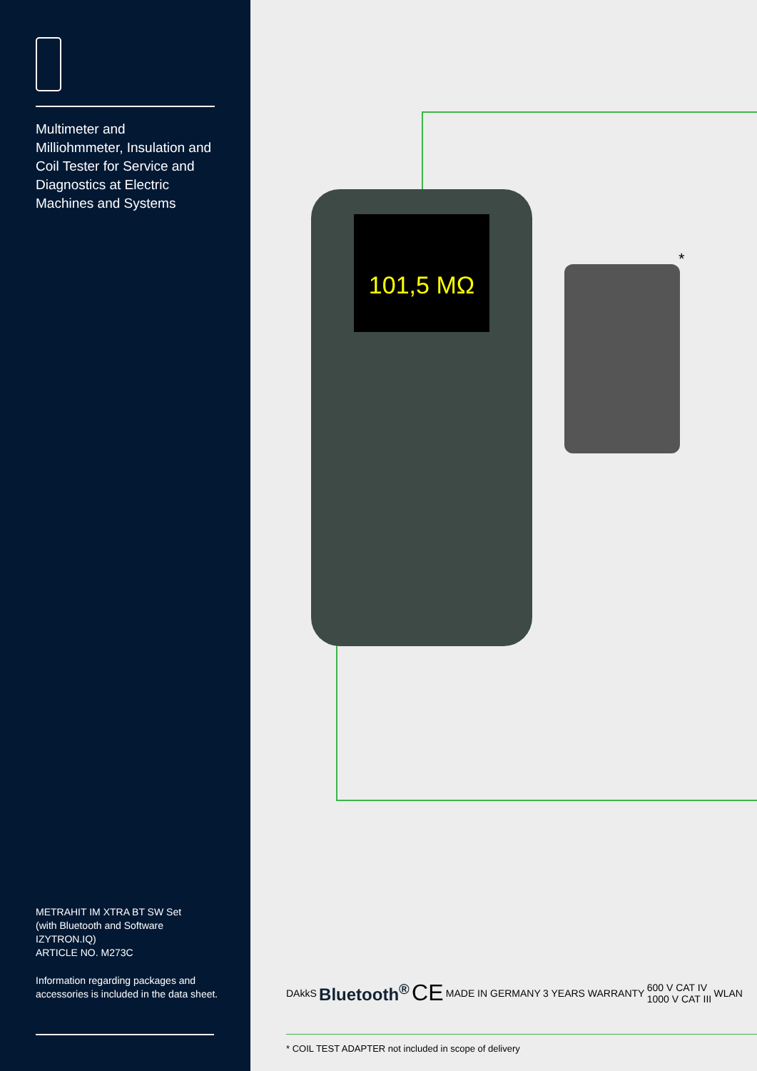Multimeter and Milliohmmeter, Insulation and Coil Tester for Service and Diagnostics at Electric Machines and Systems
METRAHIT IM XTRA BT SW Set
(with Bluetooth and Software IZYTRON.IQ)
ARTICLE NO. M273C
Information regarding packages and accessories is included in the data sheet.
101,5 MΩ
*
DAkkS Bluetooth<sup>®</sup> CE MADE IN GERMANY 3 YEARS WARRANTY 600 V CAT IV
1000 V CAT III WLAN
* COIL TEST ADAPTER not included in scope of delivery